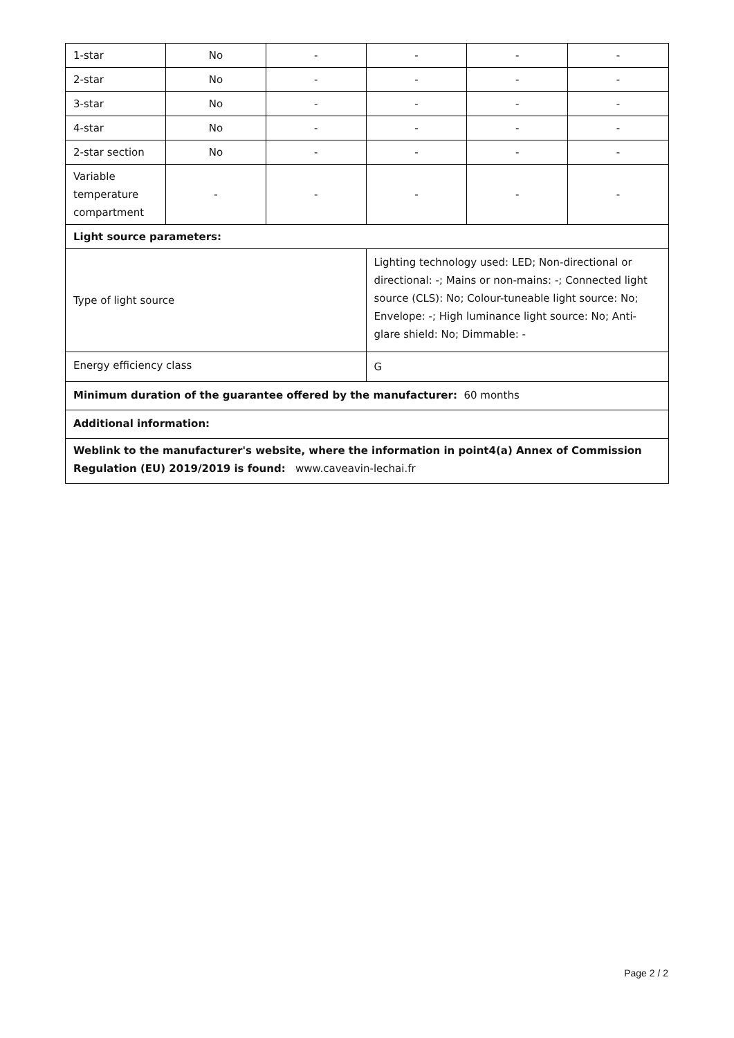| 1-star | No | - | - | - | - |
| 2-star | No | - | - | - | - |
| 3-star | No | - | - | - | - |
| 4-star | No | - | - | - | - |
| 2-star section | No | - | - | - | - |
| Variable temperature compartment | - | - | - | - | - |
| Light source parameters: | | | | | |
| Type of light source | | | Lighting technology used: LED; Non-directional or directional: -; Mains or non-mains: -; Connected light source (CLS): No; Colour-tuneable light source: No; Envelope: -; High luminance light source: No; Anti-glare shield: No; Dimmable: - | | |
| Energy efficiency class | | | G | | |
| Minimum duration of the guarantee offered by the manufacturer: 60 months | | | | | |
| Additional information: | | | | | |
| Weblink to the manufacturer's website, where the information in point4(a) Annex of Commission Regulation (EU) 2019/2019 is found: www.caveavin-lechai.fr | | | | | |
Page 2 / 2